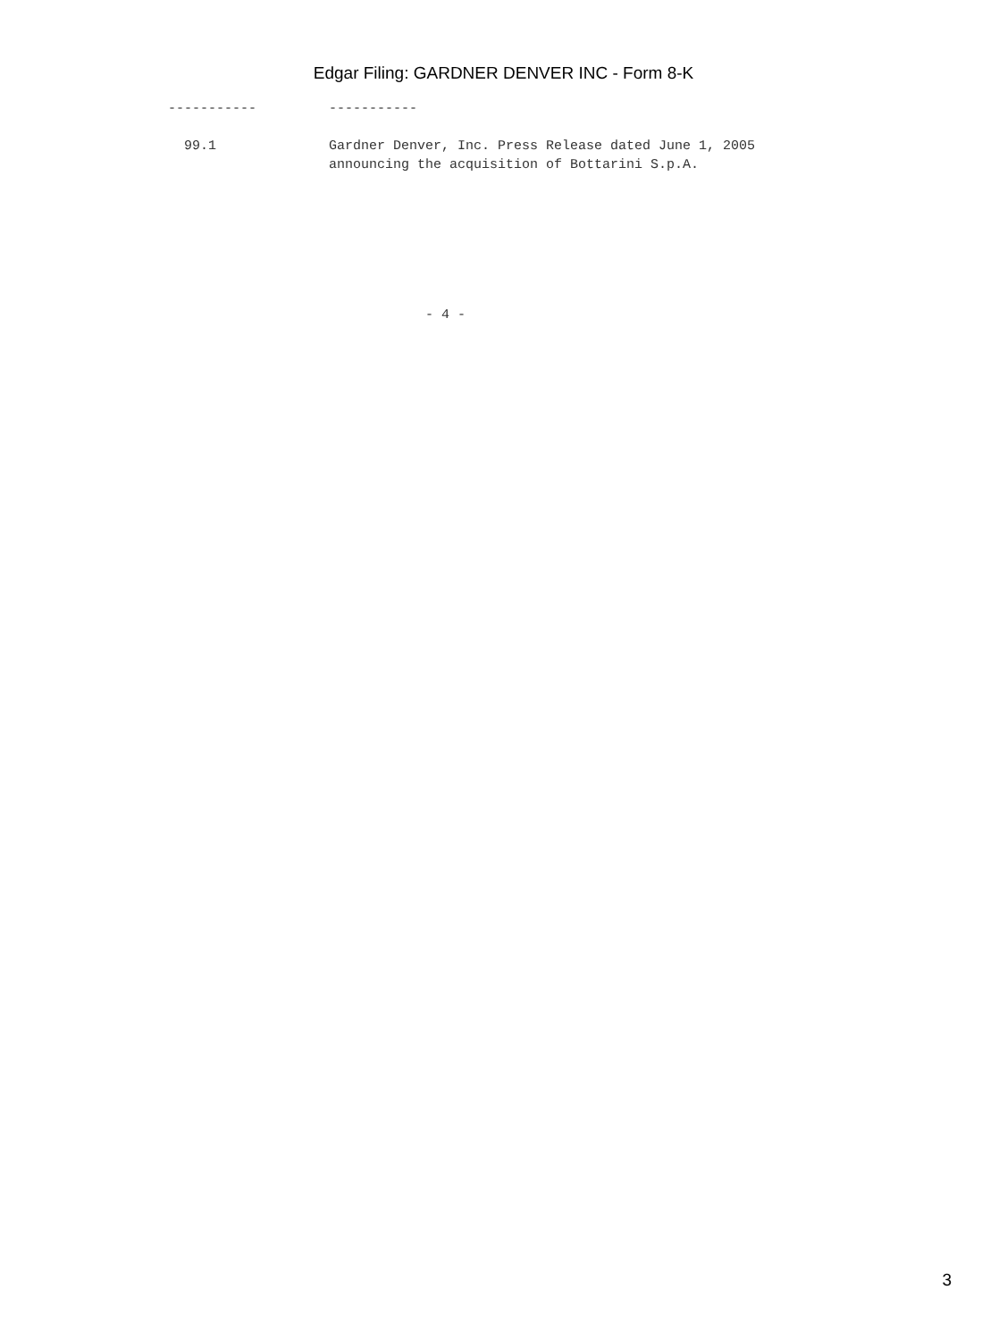Edgar Filing: GARDNER DENVER INC - Form 8-K
-----------         -----------

  99.1              Gardner Denver, Inc. Press Release dated June 1, 2005
                    announcing the acquisition of Bottarini S.p.A.







                                - 4 -
3